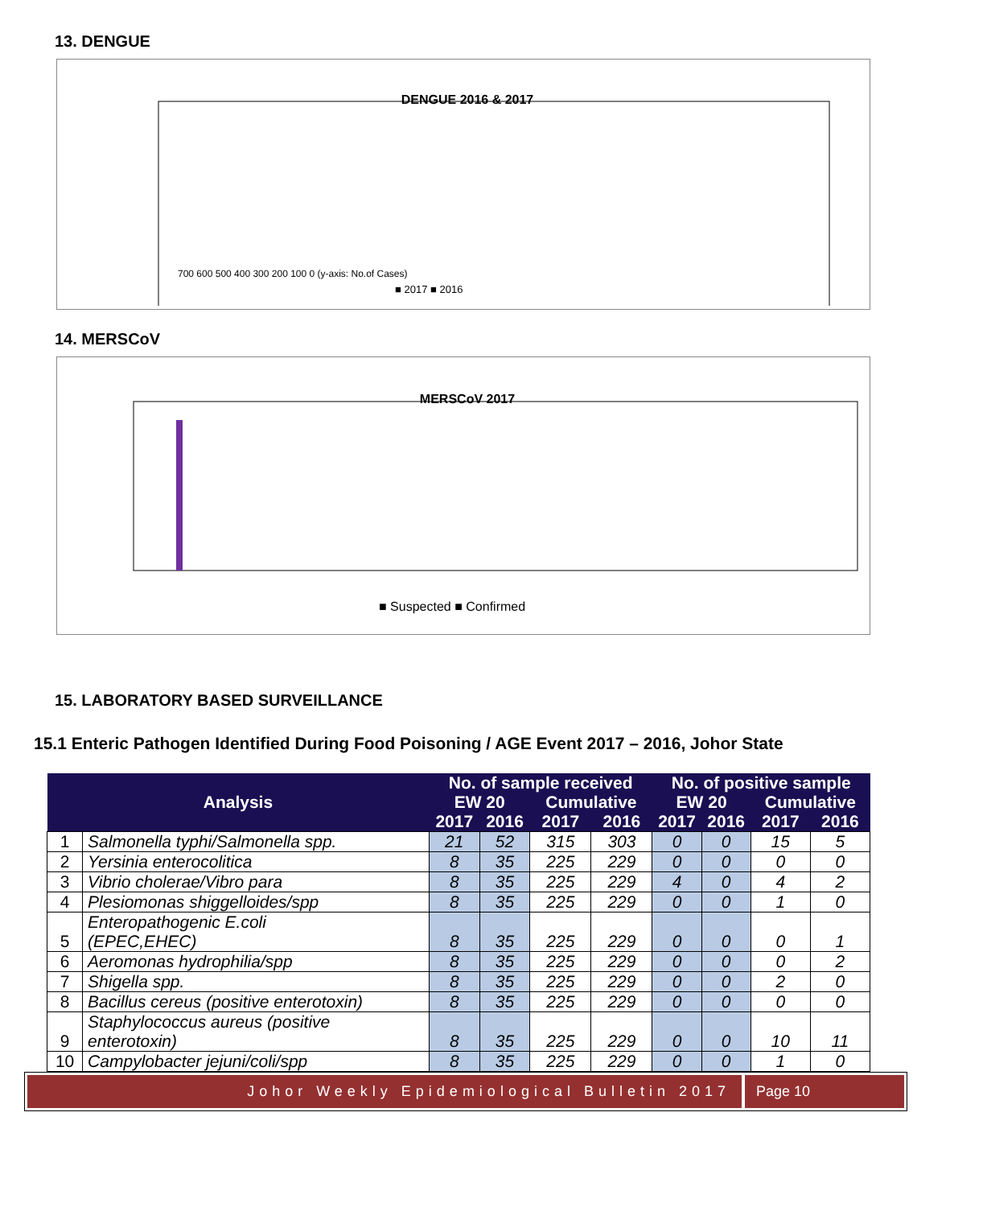13. DENGUE
DENGUE 2016 & 2017
700 600 500 400 300 200 100 0 (y-axis: No.of Cases)
■ 2017 ■ 2016
14. MERSCoV
MERSCoV 2017
■ Suspected ■ Confirmed
15. LABORATORY BASED SURVEILLANCE
15.1 Enteric Pathogen Identified During Food Poisoning / AGE Event 2017 – 2016, Johor State
| Analysis | | No. of sample received | | | | No. of positive sample | | | |
| --- | --- | --- | --- | --- | --- | --- | --- | --- | --- |
| | | EW 20 | | Cumulative | | EW 20 | | Cumulative | |
| | | 2017 | 2016 | 2017 | 2016 | 2017 | 2016 | 2017 | 2016 |
| 1 | Salmonella typhi/Salmonella spp. | 21 | 52 | 315 | 303 | 0 | 0 | 15 | 5 |
| 2 | Yersinia enterocolitica | 8 | 35 | 225 | 229 | 0 | 0 | 0 | 0 |
| 3 | Vibrio cholerae/Vibro para | 8 | 35 | 225 | 229 | 4 | 0 | 4 | 2 |
| 4 | Plesiomonas shiggelloides/spp | 8 | 35 | 225 | 229 | 0 | 0 | 1 | 0 |
| 5 | Enteropathogenic E.coli (EPEC,EHEC) | 8 | 35 | 225 | 229 | 0 | 0 | 0 | 1 |
| 6 | Aeromonas hydrophilia/spp | 8 | 35 | 225 | 229 | 0 | 0 | 0 | 2 |
| 7 | Shigella spp. | 8 | 35 | 225 | 229 | 0 | 0 | 2 | 0 |
| 8 | Bacillus cereus (positive enterotoxin) | 8 | 35 | 225 | 229 | 0 | 0 | 0 | 0 |
| 9 | Staphylococcus aureus (positive enterotoxin) | 8 | 35 | 225 | 229 | 0 | 0 | 10 | 11 |
| 10 | Campylobacter jejuni/coli/spp | 8 | 35 | 225 | 229 | 0 | 0 | 1 | 0 |
Johor Weekly Epidemiological Bulletin 2017
Page 10